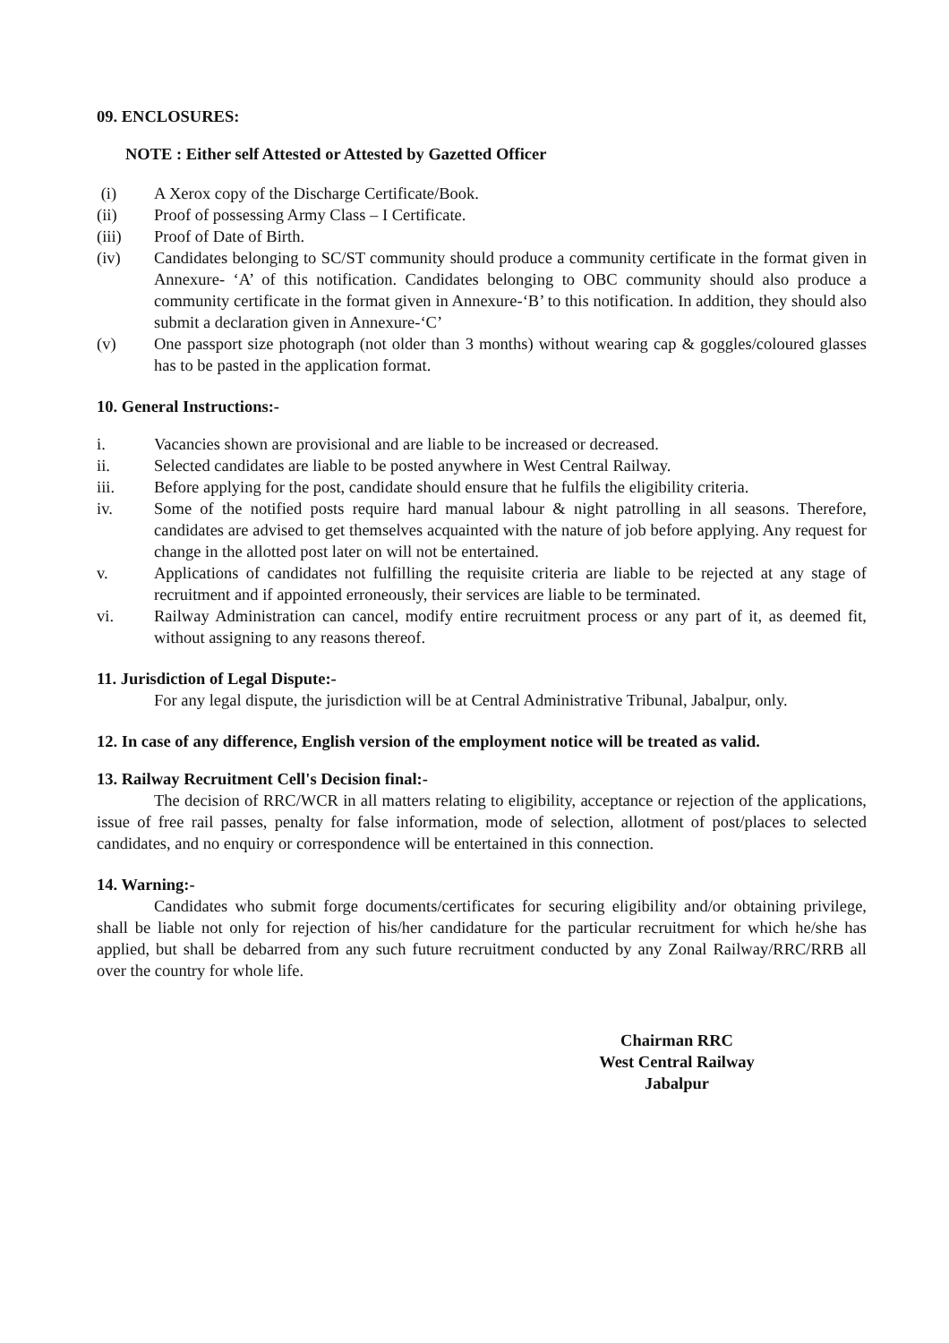09. ENCLOSURES:
NOTE : Either self Attested or Attested by Gazetted Officer
(i) A Xerox copy of the Discharge Certificate/Book.
(ii) Proof of possessing Army Class – I Certificate.
(iii) Proof of Date of Birth.
(iv) Candidates belonging to SC/ST community should produce a community certificate in the format given in Annexure- ‘A’ of this notification. Candidates belonging to OBC community should also produce a community certificate in the format given in Annexure-‘B’ to this notification. In addition, they should also submit a declaration given in Annexure-‘C’
(v) One passport size photograph (not older than 3 months) without wearing cap & goggles/coloured glasses has to be pasted in the application format.
10. General Instructions:-
i. Vacancies shown are provisional and are liable to be increased or decreased.
ii. Selected candidates are liable to be posted anywhere in West Central Railway.
iii. Before applying for the post, candidate should ensure that he fulfils the eligibility criteria.
iv. Some of the notified posts require hard manual labour & night patrolling in all seasons. Therefore, candidates are advised to get themselves acquainted with the nature of job before applying. Any request for change in the allotted post later on will not be entertained.
v. Applications of candidates not fulfilling the requisite criteria are liable to be rejected at any stage of recruitment and if appointed erroneously, their services are liable to be terminated.
vi. Railway Administration can cancel, modify entire recruitment process or any part of it, as deemed fit, without assigning to any reasons thereof.
11. Jurisdiction of Legal Dispute:-
For any legal dispute, the jurisdiction will be at Central Administrative Tribunal, Jabalpur, only.
12. In case of any difference, English version of the employment notice will be treated as valid.
13. Railway Recruitment Cell's Decision final:-
The decision of RRC/WCR in all matters relating to eligibility, acceptance or rejection of the applications, issue of free rail passes, penalty for false information, mode of selection, allotment of post/places to selected candidates, and no enquiry or correspondence will be entertained in this connection.
14. Warning:-
Candidates who submit forge documents/certificates for securing eligibility and/or obtaining privilege, shall be liable not only for rejection of his/her candidature for the particular recruitment for which he/she has applied, but shall be debarred from any such future recruitment conducted by any Zonal Railway/RRC/RRB all over the country for whole life.
Chairman RRC
West Central Railway
Jabalpur